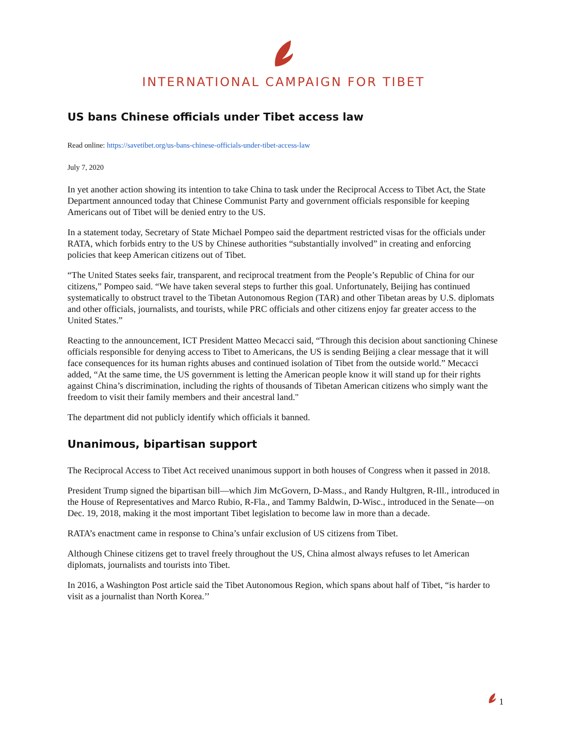INTERNATIONAL CAMPAIGN FOR TIBET
US bans Chinese officials under Tibet access law
Read online: https://savetibet.org/us-bans-chinese-officials-under-tibet-access-law
July 7, 2020
In yet another action showing its intention to take China to task under the Reciprocal Access to Tibet Act, the State Department announced today that Chinese Communist Party and government officials responsible for keeping Americans out of Tibet will be denied entry to the US.
In a statement today, Secretary of State Michael Pompeo said the department restricted visas for the officials under RATA, which forbids entry to the US by Chinese authorities “substantially involved” in creating and enforcing policies that keep American citizens out of Tibet.
“The United States seeks fair, transparent, and reciprocal treatment from the People’s Republic of China for our citizens,” Pompeo said. “We have taken several steps to further this goal. Unfortunately, Beijing has continued systematically to obstruct travel to the Tibetan Autonomous Region (TAR) and other Tibetan areas by U.S. diplomats and other officials, journalists, and tourists, while PRC officials and other citizens enjoy far greater access to the United States.”
Reacting to the announcement, ICT President Matteo Mecacci said, “Through this decision about sanctioning Chinese officials responsible for denying access to Tibet to Americans, the US is sending Beijing a clear message that it will face consequences for its human rights abuses and continued isolation of Tibet from the outside world.” Mecacci added, “At the same time, the US government is letting the American people know it will stand up for their rights against China’s discrimination, including the rights of thousands of Tibetan American citizens who simply want the freedom to visit their family members and their ancestral land."
The department did not publicly identify which officials it banned.
Unanimous, bipartisan support
The Reciprocal Access to Tibet Act received unanimous support in both houses of Congress when it passed in 2018.
President Trump signed the bipartisan bill—which Jim McGovern, D-Mass., and Randy Hultgren, R-Ill., introduced in the House of Representatives and Marco Rubio, R-Fla., and Tammy Baldwin, D-Wisc., introduced in the Senate—on Dec. 19, 2018, making it the most important Tibet legislation to become law in more than a decade.
RATA’s enactment came in response to China’s unfair exclusion of US citizens from Tibet.
Although Chinese citizens get to travel freely throughout the US, China almost always refuses to let American diplomats, journalists and tourists into Tibet.
In 2016, a Washington Post article said the Tibet Autonomous Region, which spans about half of Tibet, “is harder to visit as a journalist than North Korea.’’
1